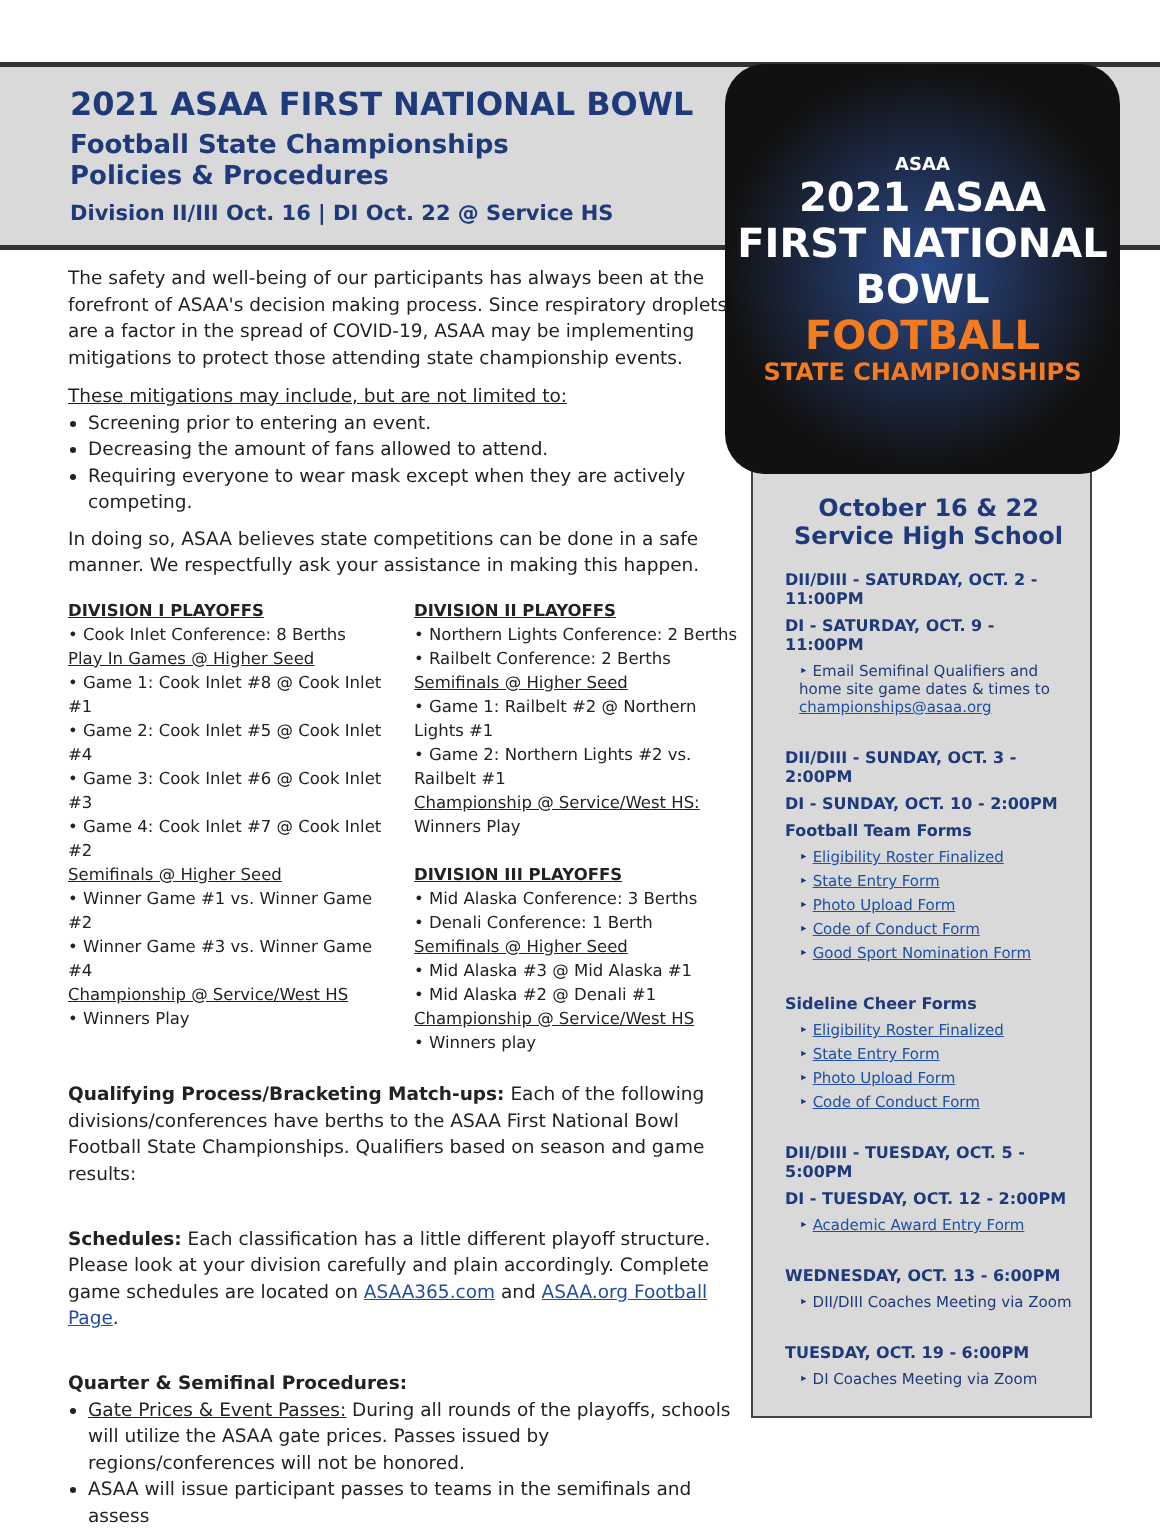2021 ASAA FIRST NATIONAL BOWL
Football State Championships
Policies & Procedures
Division II/III Oct. 16 | DI Oct. 22 @ Service HS
October 16 & 22
Service High School
DII/DIII - SATURDAY, OCT. 2 - 11:00PM
DI - SATURDAY, OCT. 9 - 11:00PM
‣ Email Semifinal Qualifiers and home site game dates & times to championships@asaa.org
DII/DIII - SUNDAY, OCT. 3 - 2:00PM
DI - SUNDAY, OCT. 10 - 2:00PM
Football Team Forms
‣ Eligibility Roster Finalized
‣ State Entry Form
‣ Photo Upload Form
‣ Code of Conduct Form
‣ Good Sport Nomination Form
Sideline Cheer Forms
‣ Eligibility Roster Finalized
‣ State Entry Form
‣ Photo Upload Form
‣ Code of Conduct Form
DII/DIII - TUESDAY, OCT. 5 - 5:00PM
DI - TUESDAY, OCT. 12 - 2:00PM
‣ Academic Award Entry Form
WEDNESDAY, OCT. 13 - 6:00PM
‣ DII/DIII Coaches Meeting via Zoom
TUESDAY, OCT. 19 - 6:00PM
‣ DI Coaches Meeting via Zoom
ASAA
2021 ASAA
FIRST NATIONAL
BOWL
FOOTBALL
STATE CHAMPIONSHIPS
The safety and well-being of our participants has always been at the forefront of ASAA's decision making process. Since respiratory droplets are a factor in the spread of COVID-19, ASAA may be implementing mitigations to protect those attending state championship events.
These mitigations may include, but are not limited to:
Screening prior to entering an event.
Decreasing the amount of fans allowed to attend.
Requiring everyone to wear mask except when they are actively competing.
In doing so, ASAA believes state competitions can be done in a safe manner. We respectfully ask your assistance in making this happen.
DIVISION I PLAYOFFS
• Cook Inlet Conference: 8 Berths
Play In Games @ Higher Seed
• Game 1: Cook Inlet #8 @ Cook Inlet #1
• Game 2: Cook Inlet #5 @ Cook Inlet #4
• Game 3: Cook Inlet #6 @ Cook Inlet #3
• Game 4: Cook Inlet #7 @ Cook Inlet #2
Semifinals @ Higher Seed
• Winner Game #1 vs. Winner Game #2
• Winner Game #3 vs. Winner Game #4
Championship @ Service/West HS
• Winners Play
DIVISION II PLAYOFFS
• Northern Lights Conference: 2 Berths
• Railbelt Conference: 2 Berths
Semifinals @ Higher Seed
• Game 1: Railbelt #2 @ Northern Lights #1
• Game 2: Northern Lights #2 vs. Railbelt #1
Championship @ Service/West HS:
Winners Play
DIVISION III PLAYOFFS
• Mid Alaska Conference: 3 Berths
• Denali Conference: 1 Berth
Semifinals @ Higher Seed
• Mid Alaska #3 @ Mid Alaska #1
• Mid Alaska #2 @ Denali #1
Championship @ Service/West HS
• Winners play
Qualifying Process/Bracketing Match-ups: Each of the following divisions/conferences have berths to the ASAA First National Bowl Football State Championships. Qualifiers based on season and game results:
Schedules: Each classification has a little different playoff structure. Please look at your division carefully and plain accordingly. Complete game schedules are located on ASAA365.com and ASAA.org Football Page.
Quarter & Semifinal Procedures:
Gate Prices & Event Passes: During all rounds of the playoffs, schools will utilize the ASAA gate prices. Passes issued by regions/conferences will not be honored.
ASAA will issue participant passes to teams in the semifinals and assess